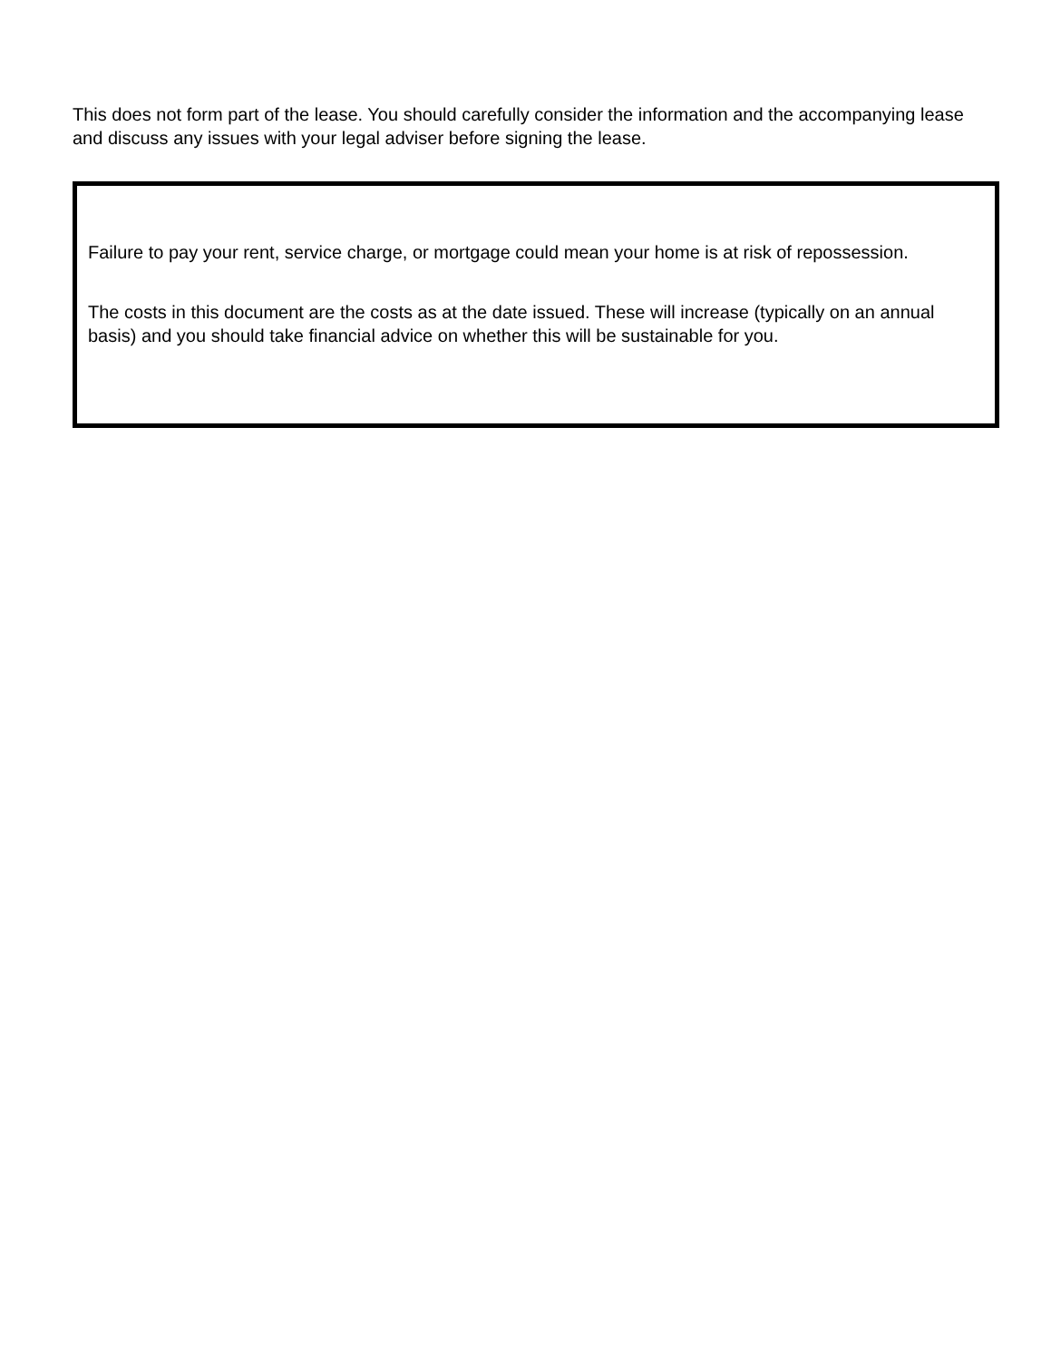This does not form part of the lease. You should carefully consider the information and the accompanying lease and discuss any issues with your legal adviser before signing the lease.
Failure to pay your rent, service charge, or mortgage could mean your home is at risk of repossession.
The costs in this document are the costs as at the date issued. These will increase (typically on an annual basis) and you should take financial advice on whether this will be sustainable for you.